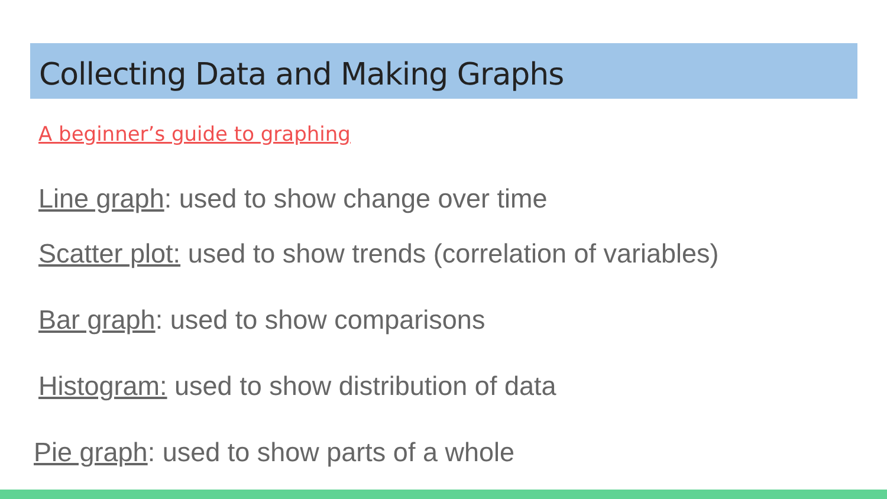Collecting Data and Making Graphs
A beginner’s guide to graphing
Line graph: used to show change over time
Scatter plot: used to show trends (correlation of variables)
Bar graph: used to show comparisons
Histogram: used to show distribution of data
Pie graph: used to show parts of a whole